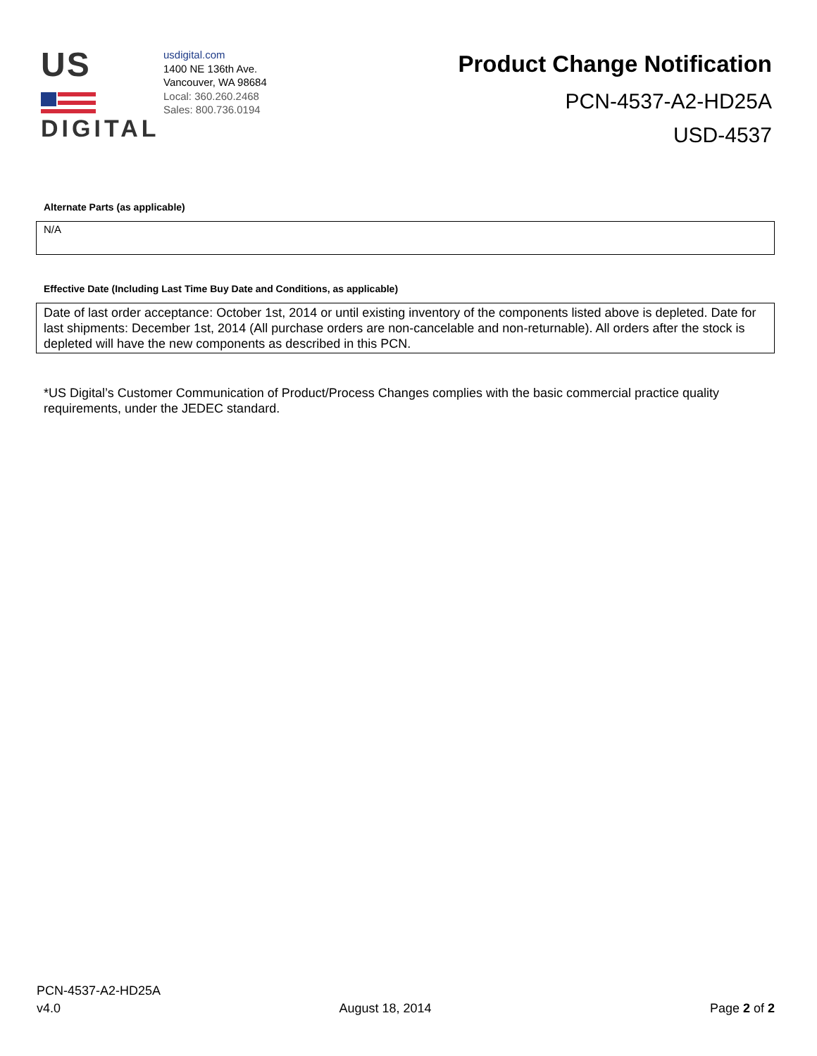US
DIGITAL
usdigital.com
1400 NE 136th Ave.
Vancouver, WA 98684
Local: 360.260.2468
Sales: 800.736.0194
Product Change Notification
PCN-4537-A2-HD25A
USD-4537
Alternate Parts (as applicable)
N/A
Effective Date (Including Last Time Buy Date and Conditions, as applicable)
Date of last order acceptance: October 1st, 2014 or until existing inventory of the components listed above is depleted. Date for last shipments: December 1st, 2014 (All purchase orders are non-cancelable and non-returnable). All orders after the stock is depleted will have the new components as described in this PCN.
*US Digital’s Customer Communication of Product/Process Changes complies with the basic commercial practice quality requirements, under the JEDEC standard.
PCN-4537-A2-HD25A
v4.0 August 18, 2014 Page 2 of 2